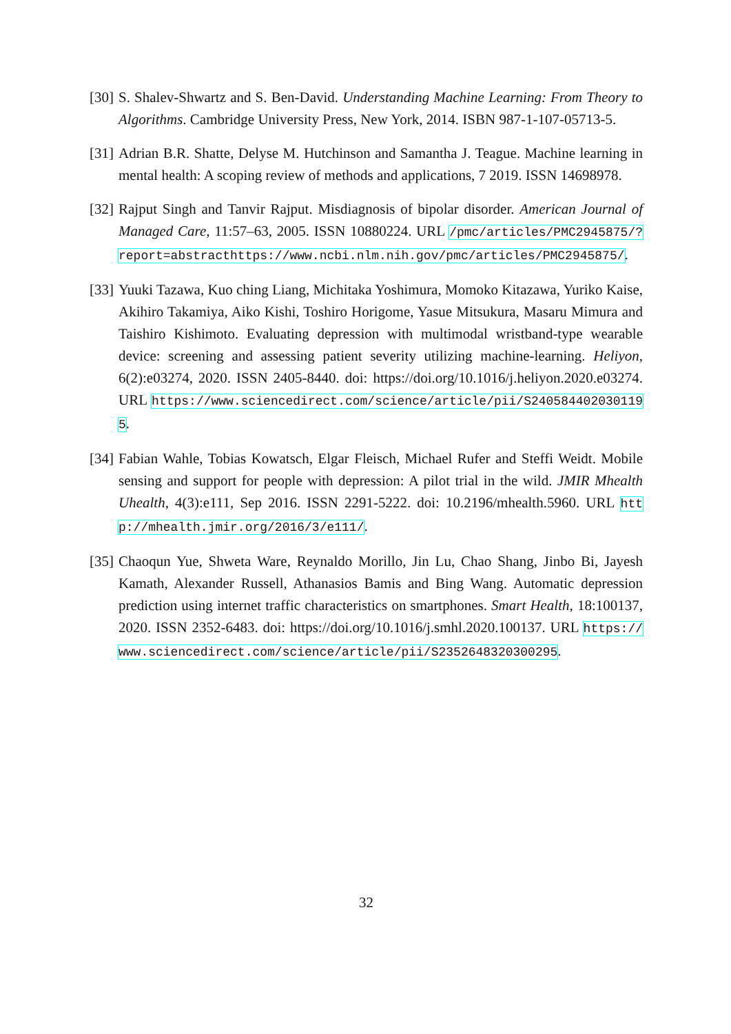[30]
S. Shalev-Shwartz and S. Ben-David. Understanding Machine Learning: From Theory to Algorithms. Cambridge University Press, New York, 2014. ISBN 987-1-107-05713-5.
[31]
Adrian B.R. Shatte, Delyse M. Hutchinson and Samantha J. Teague. Machine learning in mental health: A scoping review of methods and applications, 7 2019. ISSN 14698978.
[32]
Rajput Singh and Tanvir Rajput. Misdiagnosis of bipolar disorder. American Journal of Managed Care, 11:57–63, 2005. ISSN 10880224. URL /pmc/articles/PMC2945875/?report=abstracthttps://www.ncbi.nlm.nih.gov/pmc/articles/PMC2945875/.
[33]
Yuuki Tazawa, Kuo ching Liang, Michitaka Yoshimura, Momoko Kitazawa, Yuriko Kaise, Akihiro Takamiya, Aiko Kishi, Toshiro Horigome, Yasue Mitsukura, Masaru Mimura and Taishiro Kishimoto. Evaluating depression with multimodal wristband-type wearable device: screening and assessing patient severity utilizing machine-learning. Heliyon, 6(2):e03274, 2020. ISSN 2405-8440. doi: https://doi.org/10.1016/j.heliyon.2020.e03274. URL https://www.sciencedirect.com/science/article/pii/S2405844020301195.
[34]
Fabian Wahle, Tobias Kowatsch, Elgar Fleisch, Michael Rufer and Steffi Weidt. Mobile sensing and support for people with depression: A pilot trial in the wild. JMIR Mhealth Uhealth, 4(3):e111, Sep 2016. ISSN 2291-5222. doi: 10.2196/mhealth.5960. URL http://mhealth.jmir.org/2016/3/e111/.
[35]
Chaoqun Yue, Shweta Ware, Reynaldo Morillo, Jin Lu, Chao Shang, Jinbo Bi, Jayesh Kamath, Alexander Russell, Athanasios Bamis and Bing Wang. Automatic depression prediction using internet traffic characteristics on smartphones. Smart Health, 18:100137, 2020. ISSN 2352-6483. doi: https://doi.org/10.1016/j.smhl.2020.100137. URL https://www.sciencedirect.com/science/article/pii/S2352648320300295.
32